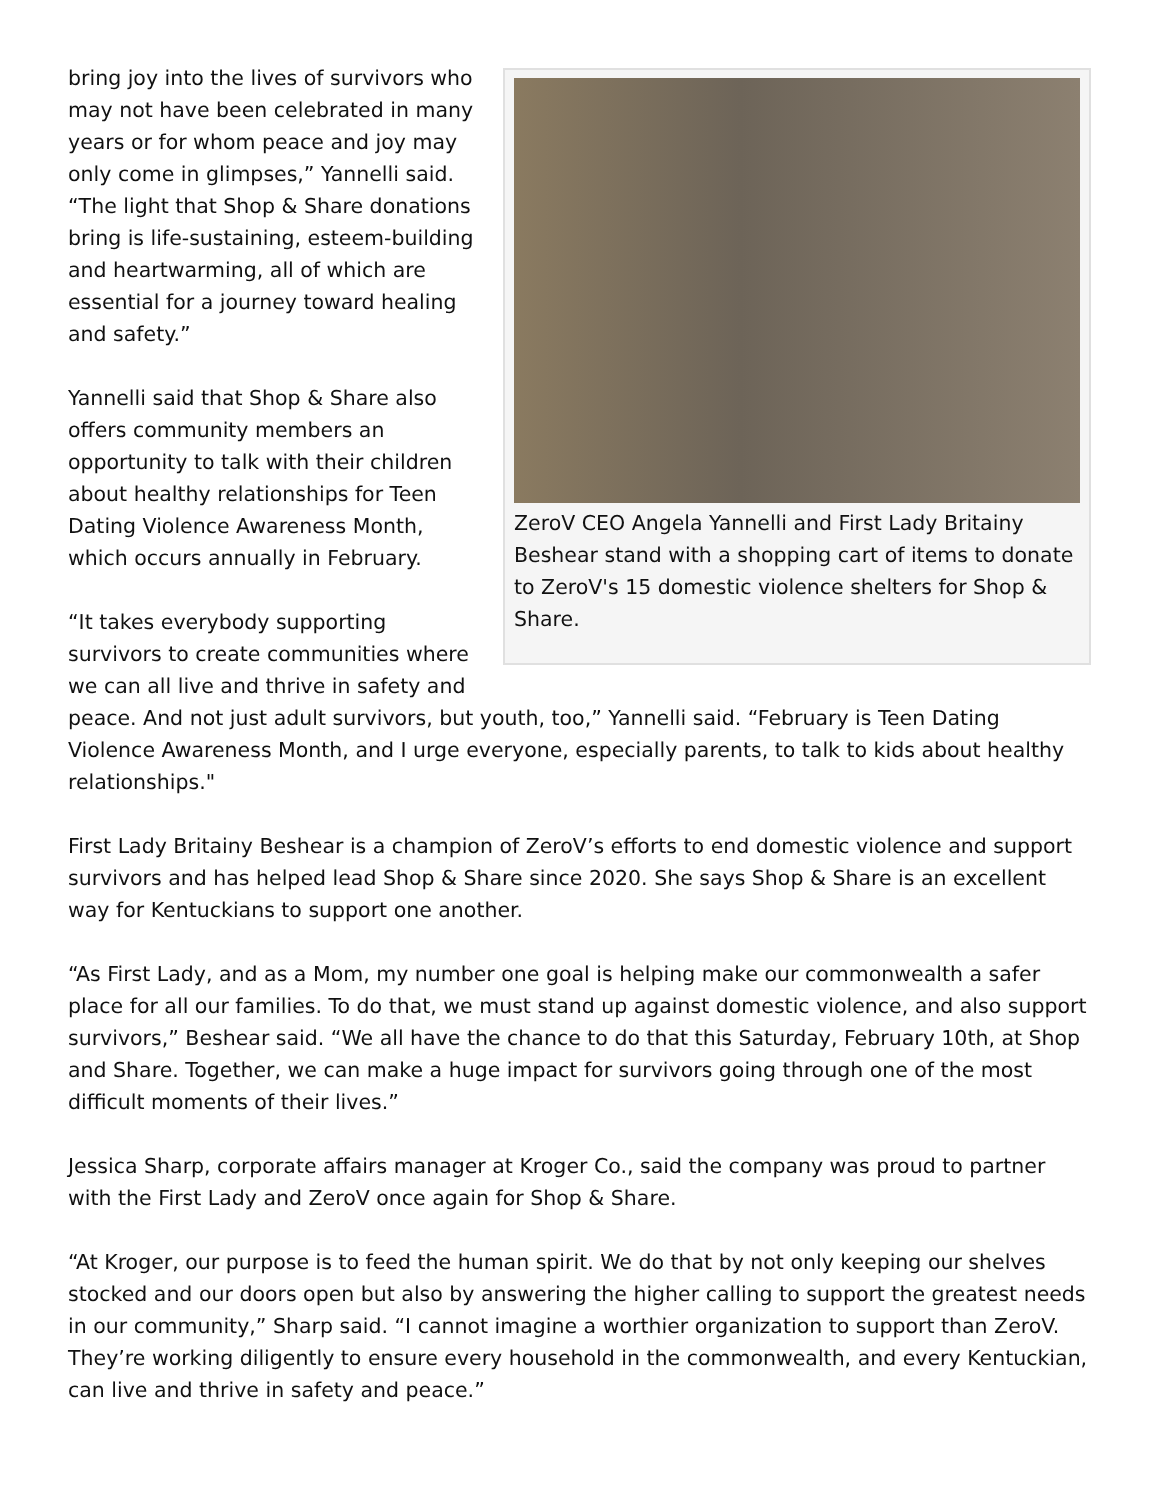ZeroV CEO Angela Yannelli and First Lady Britainy Beshear stand with a shopping cart of items to donate to ZeroV's 15 domestic violence shelters for Shop & Share.
bring joy into the lives of survivors who may not have been celebrated in many years or for whom peace and joy may only come in glimpses,” Yannelli said. “The light that Shop & Share donations bring is life-sustaining, esteem-building and heartwarming, all of which are essential for a journey toward healing and safety.”
Yannelli said that Shop & Share also offers community members an opportunity to talk with their children about healthy relationships for Teen Dating Violence Awareness Month, which occurs annually in February.
“It takes everybody supporting survivors to create communities where we can all live and thrive in safety and peace. And not just adult survivors, but youth, too,” Yannelli said. “February is Teen Dating Violence Awareness Month, and I urge everyone, especially parents, to talk to kids about healthy relationships."
First Lady Britainy Beshear is a champion of ZeroV’s efforts to end domestic violence and support survivors and has helped lead Shop & Share since 2020. She says Shop & Share is an excellent way for Kentuckians to support one another.
“As First Lady, and as a Mom, my number one goal is helping make our commonwealth a safer place for all our families. To do that, we must stand up against domestic violence, and also support survivors,” Beshear said. “We all have the chance to do that this Saturday, February 10th, at Shop and Share. Together, we can make a huge impact for survivors going through one of the most difficult moments of their lives.”
Jessica Sharp, corporate affairs manager at Kroger Co., said the company was proud to partner with the First Lady and ZeroV once again for Shop & Share.
“At Kroger, our purpose is to feed the human spirit. We do that by not only keeping our shelves stocked and our doors open but also by answering the higher calling to support the greatest needs in our community,” Sharp said. “I cannot imagine a worthier organization to support than ZeroV. They’re working diligently to ensure every household in the commonwealth, and every Kentuckian, can live and thrive in safety and peace.”